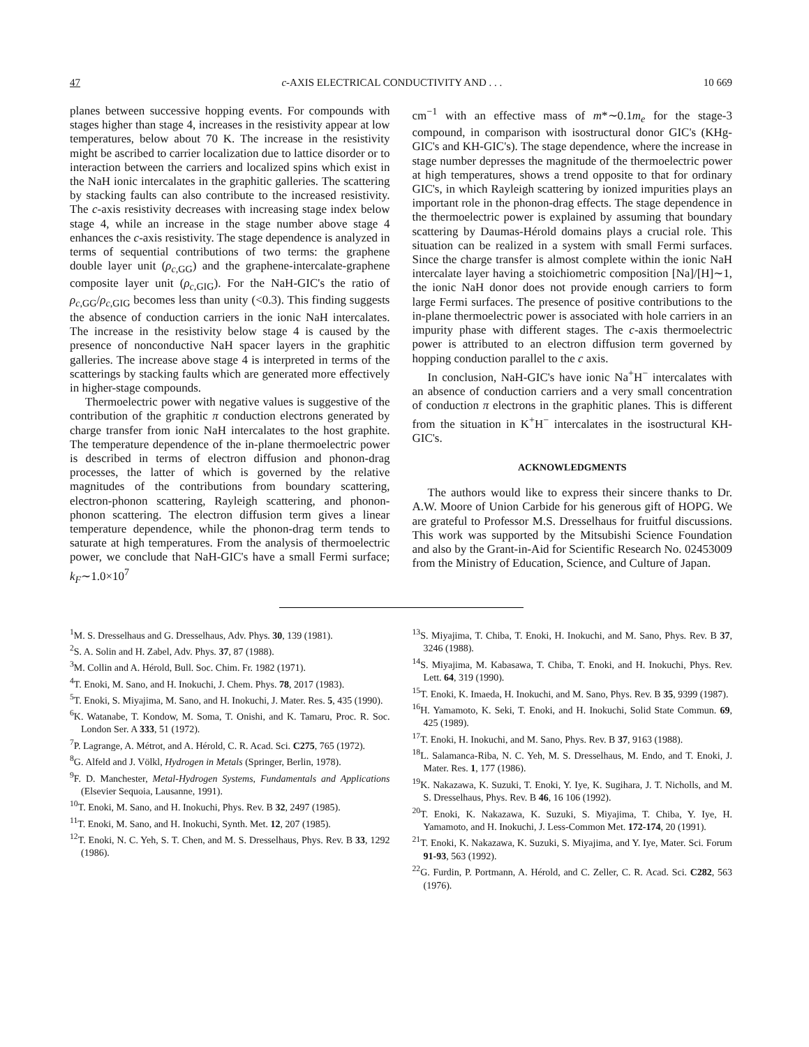47 c-AXIS ELECTRICAL CONDUCTIVITY AND . . . 10 669
planes between successive hopping events. For compounds with stages higher than stage 4, increases in the resistivity appear at low temperatures, below about 70 K. The increase in the resistivity might be ascribed to carrier localization due to lattice disorder or to interaction between the carriers and localized spins which exist in the NaH ionic intercalates in the graphitic galleries. The scattering by stacking faults can also contribute to the increased resistivity. The c-axis resistivity decreases with increasing stage index below stage 4, while an increase in the stage number above stage 4 enhances the c-axis resistivity. The stage dependence is analyzed in terms of sequential contributions of two terms: the graphene double layer unit (ρ<sub>c,GG</sub>) and the graphene-intercalate-graphene composite layer unit (ρ<sub>c,GIG</sub>). For the NaH-GIC's the ratio of ρ<sub>c,GG</sub>/ρ<sub>c,GIG</sub> becomes less than unity (<0.3). This finding suggests the absence of conduction carriers in the ionic NaH intercalates. The increase in the resistivity below stage 4 is caused by the presence of nonconductive NaH spacer layers in the graphitic galleries. The increase above stage 4 is interpreted in terms of the scatterings by stacking faults which are generated more effectively in higher-stage compounds.
Thermoelectric power with negative values is suggestive of the contribution of the graphitic π conduction electrons generated by charge transfer from ionic NaH intercalates to the host graphite. The temperature dependence of the in-plane thermoelectric power is described in terms of electron diffusion and phonon-drag processes, the latter of which is governed by the relative magnitudes of the contributions from boundary scattering, electron-phonon scattering, Rayleigh scattering, and phonon-phonon scattering. The electron diffusion term gives a linear temperature dependence, while the phonon-drag term tends to saturate at high temperatures. From the analysis of thermoelectric power, we conclude that NaH-GIC's have a small Fermi surface; k<sub>F</sub>∼1.0×10<sup>7</sup>
cm<sup>−1</sup> with an effective mass of m*∼0.1m<sub>e</sub> for the stage-3 compound, in comparison with isostructural donor GIC's (KHg-GIC's and KH-GIC's). The stage dependence, where the increase in stage number depresses the magnitude of the thermoelectric power at high temperatures, shows a trend opposite to that for ordinary GIC's, in which Rayleigh scattering by ionized impurities plays an important role in the phonon-drag effects. The stage dependence in the thermoelectric power is explained by assuming that boundary scattering by Daumas-Hérold domains plays a crucial role. This situation can be realized in a system with small Fermi surfaces. Since the charge transfer is almost complete within the ionic NaH intercalate layer having a stoichiometric composition [Na]/[H]∼1, the ionic NaH donor does not provide enough carriers to form large Fermi surfaces. The presence of positive contributions to the in-plane thermoelectric power is associated with hole carriers in an impurity phase with different stages. The c-axis thermoelectric power is attributed to an electron diffusion term governed by hopping conduction parallel to the c axis.
In conclusion, NaH-GIC's have ionic Na<sup>+</sup>H<sup>−</sup> intercalates with an absence of conduction carriers and a very small concentration of conduction π electrons in the graphitic planes. This is different from the situation in K<sup>+</sup>H<sup>−</sup> intercalates in the isostructural KH-GIC's.
ACKNOWLEDGMENTS
The authors would like to express their sincere thanks to Dr. A.W. Moore of Union Carbide for his generous gift of HOPG. We are grateful to Professor M.S. Dresselhaus for fruitful discussions. This work was supported by the Mitsubishi Science Foundation and also by the Grant-in-Aid for Scientific Research No. 02453009 from the Ministry of Education, Science, and Culture of Japan.
<sup>1</sup> M. S. Dresselhaus and G. Dresselhaus, Adv. Phys. 30, 139 (1981).
<sup>2</sup> S. A. Solin and H. Zabel, Adv. Phys. 37, 87 (1988).
<sup>3</sup> M. Collin and A. Hérold, Bull. Soc. Chim. Fr. 1982 (1971).
<sup>4</sup> T. Enoki, M. Sano, and H. Inokuchi, J. Chem. Phys. 78, 2017 (1983).
<sup>5</sup> T. Enoki, S. Miyajima, M. Sano, and H. Inokuchi, J. Mater. Res. 5, 435 (1990).
<sup>6</sup> K. Watanabe, T. Kondow, M. Soma, T. Onishi, and K. Tamaru, Proc. R. Soc. London Ser. A 333, 51 (1972).
<sup>7</sup> P. Lagrange, A. Métrot, and A. Hérold, C. R. Acad. Sci. C275, 765 (1972).
<sup>8</sup> G. Alfeld and J. Völkl, Hydrogen in Metals (Springer, Berlin, 1978).
<sup>9</sup>F. D. Manchester, Metal-Hydrogen Systems, Fundamentals and Applications (Elsevier Sequoia, Lausanne, 1991).
<sup>10</sup> T. Enoki, M. Sano, and H. Inokuchi, Phys. Rev. B 32, 2497 (1985).
<sup>11</sup> T. Enoki, M. Sano, and H. Inokuchi, Synth. Met. 12, 207 (1985).
<sup>12</sup> T. Enoki, N. C. Yeh, S. T. Chen, and M. S. Dresselhaus, Phys. Rev. B 33, 1292 (1986).
<sup>13</sup> S. Miyajima, T. Chiba, T. Enoki, H. Inokuchi, and M. Sano, Phys. Rev. B 37, 3246 (1988).
<sup>14</sup> S. Miyajima, M. Kabasawa, T. Chiba, T. Enoki, and H. Inokuchi, Phys. Rev. Lett. 64, 319 (1990).
<sup>15</sup> T. Enoki, K. Imaeda, H. Inokuchi, and M. Sano, Phys. Rev. B 35, 9399 (1987).
<sup>16</sup>H. Yamamoto, K. Seki, T. Enoki, and H. Inokuchi, Solid State Commun. 69, 425 (1989).
<sup>17</sup> T. Enoki, H. Inokuchi, and M. Sano, Phys. Rev. B 37, 9163 (1988).
<sup>18</sup> L. Salamanca-Riba, N. C. Yeh, M. S. Dresselhaus, M. Endo, and T. Enoki, J. Mater. Res. 1, 177 (1986).
<sup>19</sup>K. Nakazawa, K. Suzuki, T. Enoki, Y. Iye, K. Sugihara, J. T. Nicholls, and M. S. Dresselhaus, Phys. Rev. B 46, 16 106 (1992).
<sup>20</sup> T. Enoki, K. Nakazawa, K. Suzuki, S. Miyajima, T. Chiba, Y. Iye, H. Yamamoto, and H. Inokuchi, J. Less-Common Met. 172-174, 20 (1991).
<sup>21</sup> T. Enoki, K. Nakazawa, K. Suzuki, S. Miyajima, and Y. Iye, Mater. Sci. Forum 91-93, 563 (1992).
<sup>22</sup> G. Furdin, P. Portmann, A. Hérold, and C. Zeller, C. R. Acad. Sci. C282, 563 (1976).